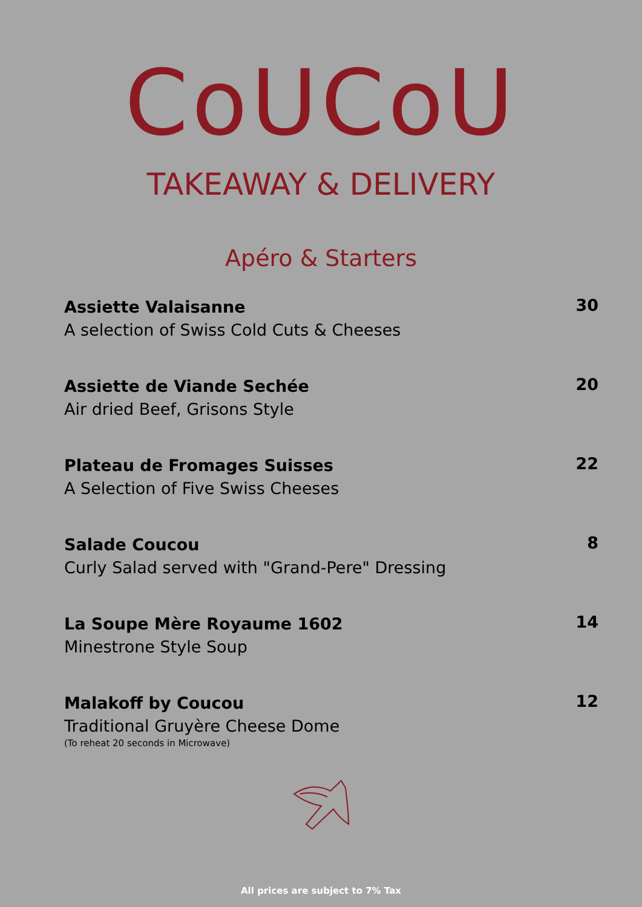CoUCoU
TAKEAWAY & DELIVERY
Apéro & Starters
Assiette Valaisanne
A selection of Swiss Cold Cuts & Cheeses
30
Assiette de Viande Sechée
Air dried Beef, Grisons Style
20
Plateau de Fromages Suisses
A Selection of Five Swiss Cheeses
22
Salade Coucou
Curly Salad served with "Grand-Pere" Dressing
8
La Soupe Mère Royaume 1602
Minestrone Style Soup
14
Malakoff by Coucou
Traditional Gruyère Cheese Dome
(To reheat 20 seconds in Microwave)
12
All prices are subject to 7% Tax